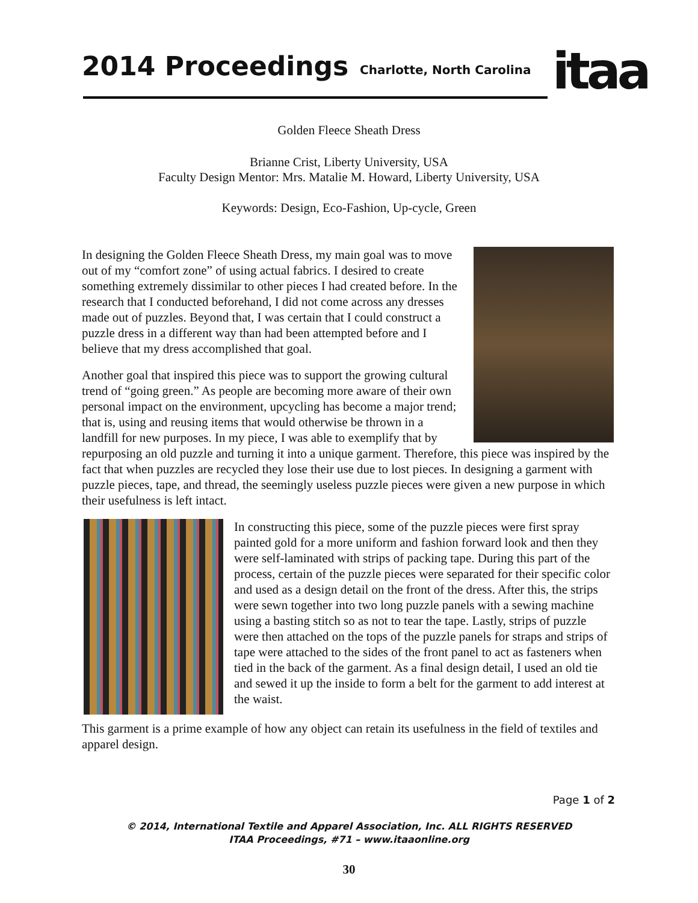2014 Proceedings Charlotte, North Carolina
itaa
Golden Fleece Sheath Dress
Brianne Crist, Liberty University, USA
Faculty Design Mentor: Mrs. Matalie M. Howard, Liberty University, USA
Keywords: Design, Eco-Fashion, Up-cycle, Green
In designing the Golden Fleece Sheath Dress, my main goal was to move out of my “comfort zone” of using actual fabrics. I desired to create something extremely dissimilar to other pieces I had created before. In the research that I conducted beforehand, I did not come across any dresses made out of puzzles. Beyond that, I was certain that I could construct a puzzle dress in a different way than had been attempted before and I believe that my dress accomplished that goal.
Another goal that inspired this piece was to support the growing cultural trend of “going green.” As people are becoming more aware of their own personal impact on the environment, upcycling has become a major trend; that is, using and reusing items that would otherwise be thrown in a landfill for new purposes. In my piece, I was able to exemplify that by repurposing an old puzzle and turning it into a unique garment. Therefore, this piece was inspired by the fact that when puzzles are recycled they lose their use due to lost pieces. In designing a garment with puzzle pieces, tape, and thread, the seemingly useless puzzle pieces were given a new purpose in which their usefulness is left intact.
In constructing this piece, some of the puzzle pieces were first spray painted gold for a more uniform and fashion forward look and then they were self-laminated with strips of packing tape. During this part of the process, certain of the puzzle pieces were separated for their specific color and used as a design detail on the front of the dress. After this, the strips were sewn together into two long puzzle panels with a sewing machine using a basting stitch so as not to tear the tape. Lastly, strips of puzzle were then attached on the tops of the puzzle panels for straps and strips of tape were attached to the sides of the front panel to act as fasteners when tied in the back of the garment. As a final design detail, I used an old tie and sewed it up the inside to form a belt for the garment to add interest at the waist.
This garment is a prime example of how any object can retain its usefulness in the field of textiles and apparel design.
Page 1 of 2
© 2014, International Textile and Apparel Association, Inc. ALL RIGHTS RESERVED
ITAA Proceedings, #71 – www.itaaonline.org
30